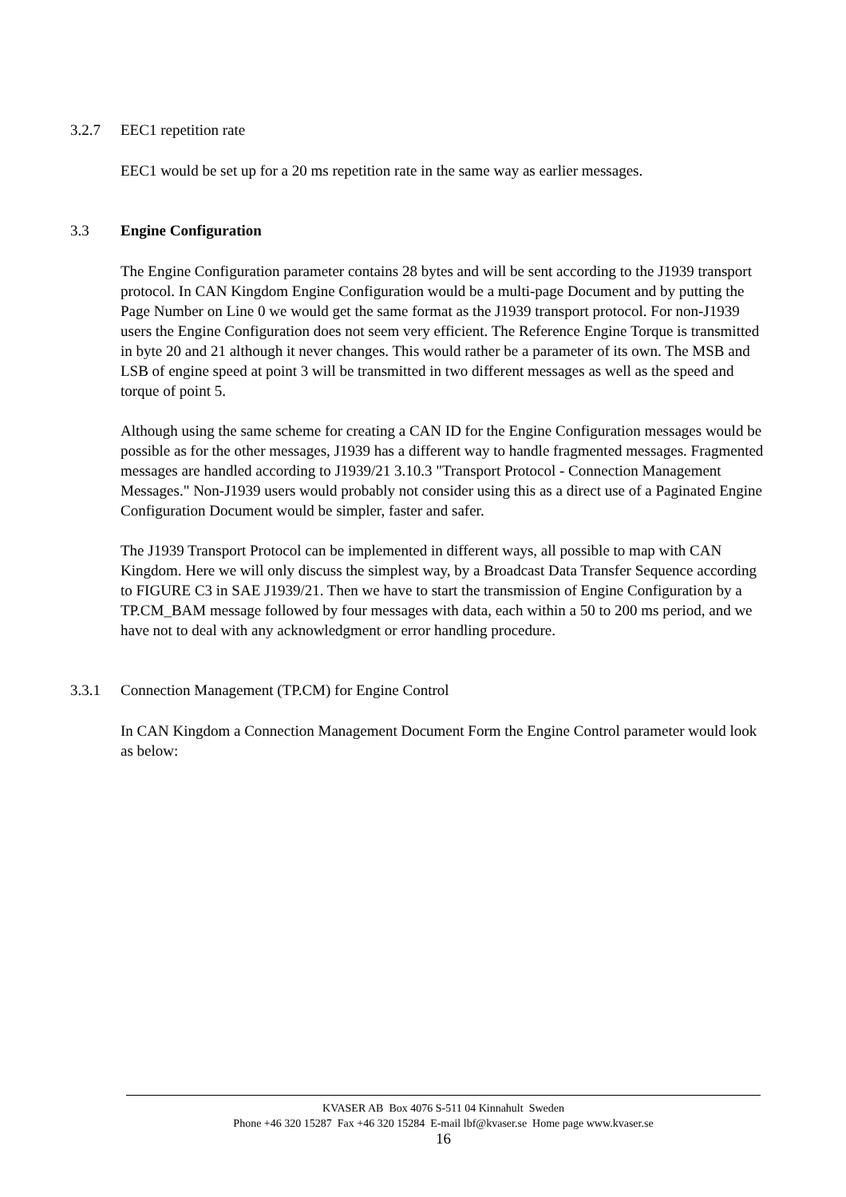3.2.7 EEC1 repetition rate
EEC1 would be set up for a 20 ms repetition rate in the same way as earlier messages.
3.3 Engine Configuration
The Engine Configuration parameter contains 28 bytes and will be sent according to the J1939 transport protocol. In CAN Kingdom Engine Configuration would be a multi-page Document and by putting the Page Number on Line 0 we would get the same format as the J1939 transport protocol. For non-J1939 users the Engine Configuration does not seem very efficient. The Reference Engine Torque is transmitted in byte 20 and 21 although it never changes. This would rather be a parameter of its own. The MSB and LSB of engine speed at point 3 will be transmitted in two different messages as well as the speed and torque of point 5.
Although using the same scheme for creating a CAN ID for the Engine Configuration messages would be possible as for the other messages, J1939 has a different way to handle fragmented messages. Fragmented messages are handled according to J1939/21 3.10.3 "Transport Protocol - Connection Management Messages." Non-J1939 users would probably not consider using this as a direct use of a Paginated Engine Configuration Document would be simpler, faster and safer.
The J1939 Transport Protocol can be implemented in different ways, all possible to map with CAN Kingdom. Here we will only discuss the simplest way, by a Broadcast Data Transfer Sequence according to FIGURE C3 in SAE J1939/21. Then we have to start the transmission of Engine Configuration by a TP.CM_BAM message followed by four messages with data, each within a 50 to 200 ms period, and we have not to deal with any acknowledgment or error handling procedure.
3.3.1 Connection Management (TP.CM) for Engine Control
In CAN Kingdom a Connection Management Document Form the Engine Control parameter would look as below:
KVASER AB Box 4076 S-511 04 Kinnahult Sweden
Phone +46 320 15287 Fax +46 320 15284 E-mail lbf@kvaser.se Home page www.kvaser.se
16